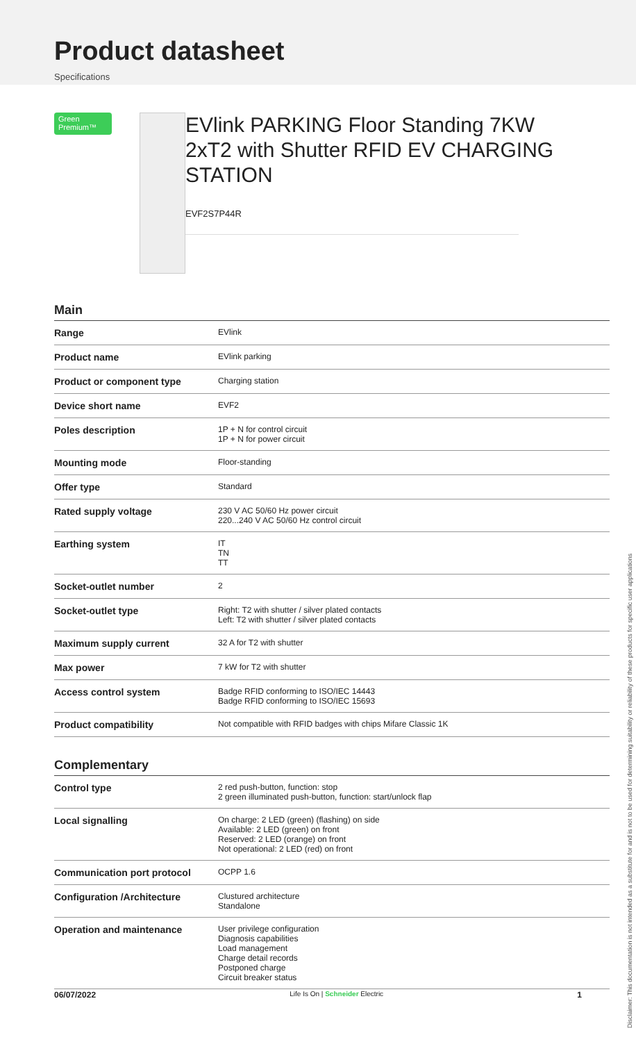Product datasheet
Specifications
Green Premium™
EVlink PARKING Floor Standing 7KW 2xT2 with Shutter RFID EV CHARGING STATION
EVF2S7P44R
Main
| Range | EVlink |
| Product name | EVlink parking |
| Product or component type | Charging station |
| Device short name | EVF2 |
| Poles description | 1P + N for control circuit 1P + N for power circuit |
| Mounting mode | Floor-standing |
| Offer type | Standard |
| Rated supply voltage | 230 V AC 50/60 Hz power circuit 220...240 V AC 50/60 Hz control circuit |
| Earthing system | IT TN TT |
| Socket-outlet number | 2 |
| Socket-outlet type | Right: T2 with shutter / silver plated contacts Left: T2 with shutter / silver plated contacts |
| Maximum supply current | 32 A for T2 with shutter |
| Max power | 7 kW for T2 with shutter |
| Access control system | Badge RFID conforming to ISO/IEC 14443 Badge RFID conforming to ISO/IEC 15693 |
| Product compatibility | Not compatible with RFID badges with chips Mifare Classic 1K |
Complementary
| Control type | 2 red push-button, function: stop 2 green illuminated push-button, function: start/unlock flap |
| Local signalling | On charge: 2 LED (green) (flashing) on side Available: 2 LED (green) on front Reserved: 2 LED (orange) on front Not operational: 2 LED (red) on front |
| Communication port protocol | OCPP 1.6 |
| Configuration /Architecture | Clustured architecture Standalone |
| Operation and maintenance | User privilege configuration Diagnosis capabilities Load management Charge detail records Postponed charge Circuit breaker status |
Disclaimer: This documentation is not intended as a substitute for and is not to be used for determining suitability or reliability of these products for specific user applications
06/07/2022 Life Is On | Schneider Electric 1